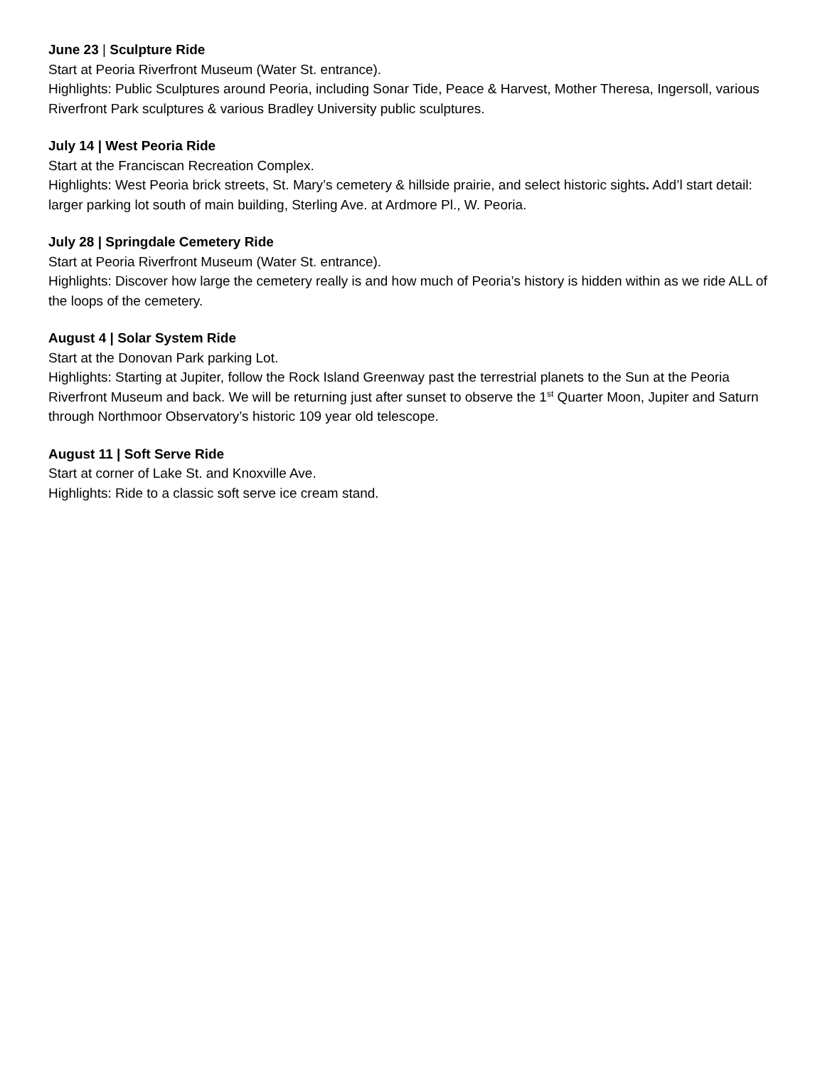June 23 | Sculpture Ride
Start at Peoria Riverfront Museum (Water St. entrance).
Highlights: Public Sculptures around Peoria, including Sonar Tide, Peace & Harvest, Mother Theresa, Ingersoll, various Riverfront Park sculptures & various Bradley University public sculptures.
July 14 | West Peoria Ride
Start at the Franciscan Recreation Complex.
Highlights: West Peoria brick streets, St. Mary’s cemetery & hillside prairie, and select historic sights. Add’l start detail: larger parking lot south of main building, Sterling Ave. at Ardmore Pl., W. Peoria.
July 28 | Springdale Cemetery Ride
Start at Peoria Riverfront Museum (Water St. entrance).
Highlights: Discover how large the cemetery really is and how much of Peoria’s history is hidden within as we ride ALL of the loops of the cemetery.
August 4 | Solar System Ride
Start at the Donovan Park parking Lot.
Highlights: Starting at Jupiter, follow the Rock Island Greenway past the terrestrial planets to the Sun at the Peoria Riverfront Museum and back. We will be returning just after sunset to observe the 1<sup>st</sup> Quarter Moon, Jupiter and Saturn through Northmoor Observatory’s historic 109 year old telescope.
August 11 | Soft Serve Ride
Start at corner of Lake St. and Knoxville Ave.
Highlights: Ride to a classic soft serve ice cream stand.